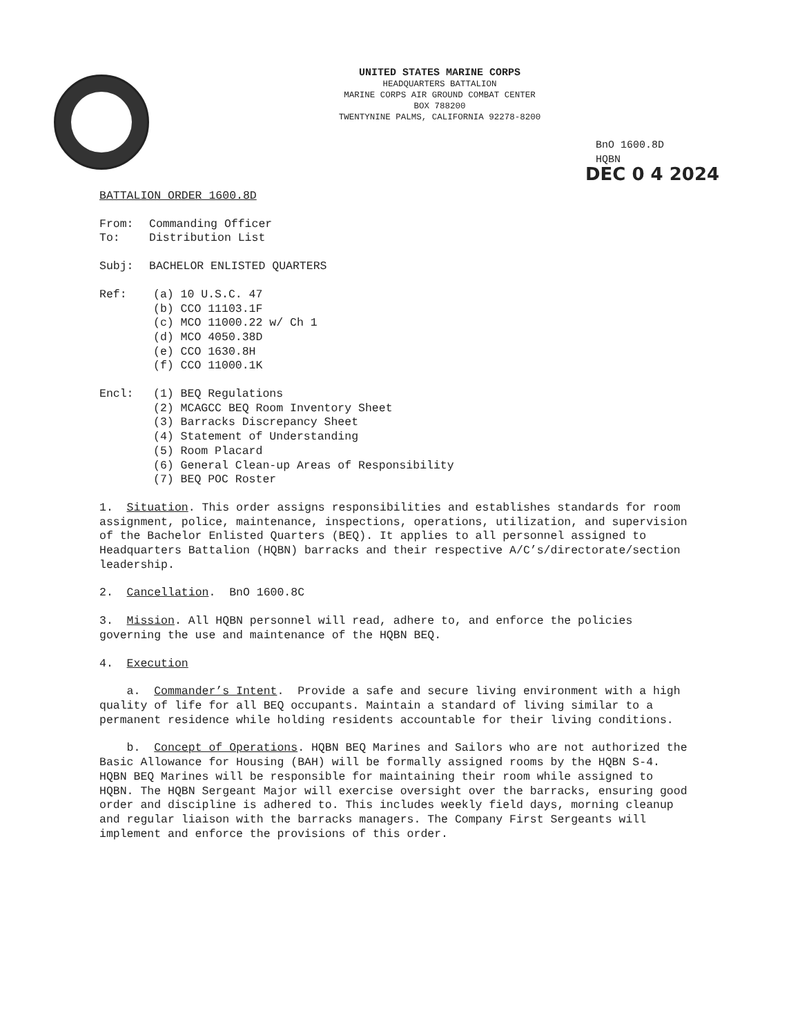UNITED STATES MARINE CORPS
HEADQUARTERS BATTALION
MARINE CORPS AIR GROUND COMBAT CENTER
BOX 788200
TWENTYNINE PALMS, CALIFORNIA 92278-8200
BnO 1600.8D
HQBN
DEC 0 4 2024
BATTALION ORDER 1600.8D
| From: | Commanding Officer |
| To: | Distribution List |
| Subj: | BACHELOR ENLISTED QUARTERS |
| Ref: | (a) 10 U.S.C. 47 (b) CCO 11103.1F (c) MCO 11000.22 w/ Ch 1 (d) MCO 4050.38D (e) CCO 1630.8H (f) CCO 11000.1K |
| Encl: | (1) BEQ Regulations (2) MCAGCC BEQ Room Inventory Sheet (3) Barracks Discrepancy Sheet (4) Statement of Understanding (5) Room Placard (6) General Clean-up Areas of Responsibility (7) BEQ POC Roster |
1. Situation. This order assigns responsibilities and establishes standards for room assignment, police, maintenance, inspections, operations, utilization, and supervision of the Bachelor Enlisted Quarters (BEQ). It applies to all personnel assigned to Headquarters Battalion (HQBN) barracks and their respective A/C’s/directorate/section leadership.
2. Cancellation. BnO 1600.8C
3. Mission. All HQBN personnel will read, adhere to, and enforce the policies governing the use and maintenance of the HQBN BEQ.
4. Execution
a. Commander’s Intent. Provide a safe and secure living environment with a high quality of life for all BEQ occupants. Maintain a standard of living similar to a permanent residence while holding residents accountable for their living conditions.
b. Concept of Operations. HQBN BEQ Marines and Sailors who are not authorized the Basic Allowance for Housing (BAH) will be formally assigned rooms by the HQBN S-4. HQBN BEQ Marines will be responsible for maintaining their room while assigned to HQBN. The HQBN Sergeant Major will exercise oversight over the barracks, ensuring good order and discipline is adhered to. This includes weekly field days, morning cleanup and regular liaison with the barracks managers. The Company First Sergeants will implement and enforce the provisions of this order.